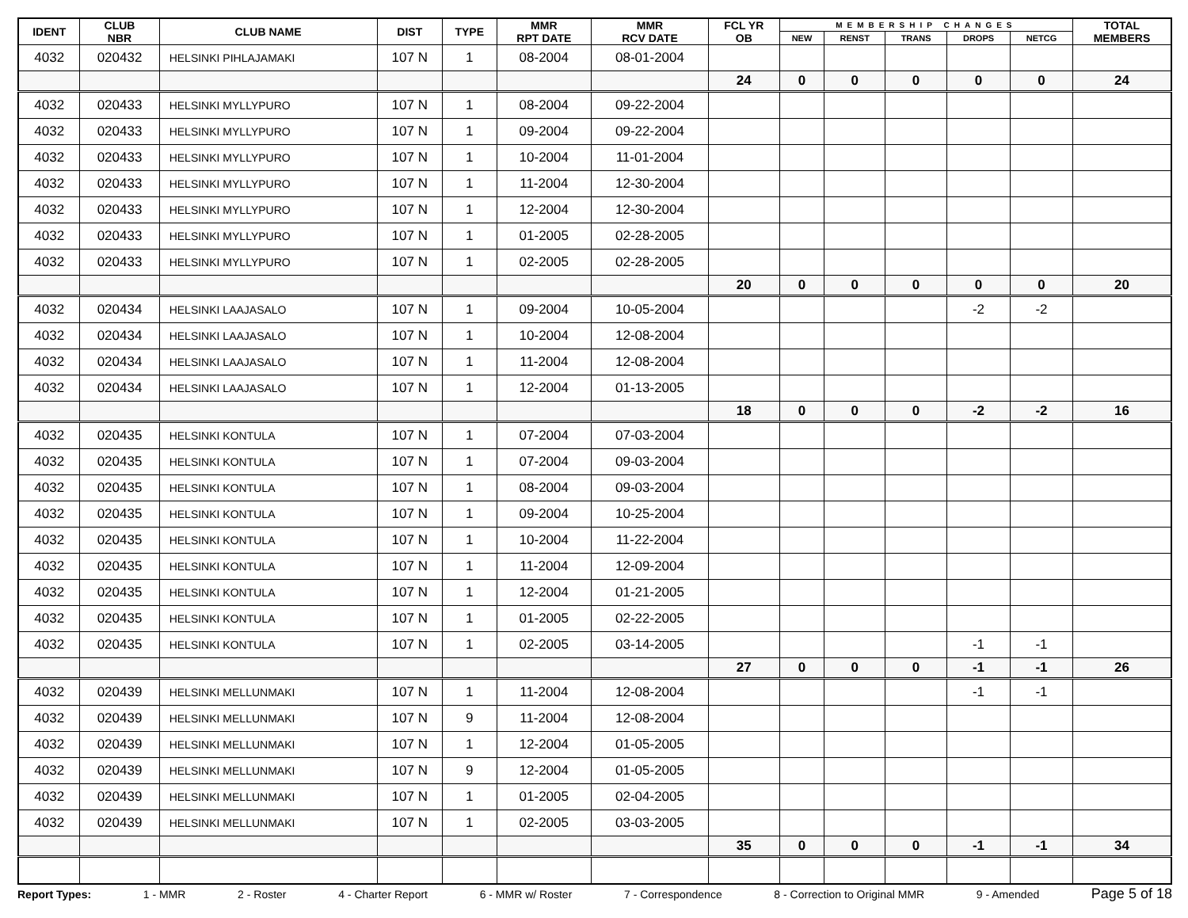| IDENT | CLUB NBR | CLUB NAME | DIST | TYPE | MMR RPT DATE | MMR RCV DATE | FCL YR OB | MEMBERSHIP CHANGES | | | | | TOTAL MEMBERS |
| --- | --- | --- | --- | --- | --- | --- | --- | --- | --- | --- | --- | --- | --- |
| | | | | | | | | NEW | RENST | TRANS | DROPS | NETCG | |
| 4032 | 020432 | HELSINKI PIHLAJAMAKI | 107 N | 1 | 08-2004 | 08-01-2004 | | | | | | | |
| | | | | | | | 24 | 0 | 0 | 0 | 0 | 0 | 24 |
| 4032 | 020433 | HELSINKI MYLLYPURO | 107 N | 1 | 08-2004 | 09-22-2004 | | | | | | | |
| 4032 | 020433 | HELSINKI MYLLYPURO | 107 N | 1 | 09-2004 | 09-22-2004 | | | | | | | |
| 4032 | 020433 | HELSINKI MYLLYPURO | 107 N | 1 | 10-2004 | 11-01-2004 | | | | | | | |
| 4032 | 020433 | HELSINKI MYLLYPURO | 107 N | 1 | 11-2004 | 12-30-2004 | | | | | | | |
| 4032 | 020433 | HELSINKI MYLLYPURO | 107 N | 1 | 12-2004 | 12-30-2004 | | | | | | | |
| 4032 | 020433 | HELSINKI MYLLYPURO | 107 N | 1 | 01-2005 | 02-28-2005 | | | | | | | |
| 4032 | 020433 | HELSINKI MYLLYPURO | 107 N | 1 | 02-2005 | 02-28-2005 | | | | | | | |
| | | | | | | | 20 | 0 | 0 | 0 | 0 | 0 | 20 |
| 4032 | 020434 | HELSINKI LAAJASALO | 107 N | 1 | 09-2004 | 10-05-2004 | | | | | -2 | -2 | |
| 4032 | 020434 | HELSINKI LAAJASALO | 107 N | 1 | 10-2004 | 12-08-2004 | | | | | | | |
| 4032 | 020434 | HELSINKI LAAJASALO | 107 N | 1 | 11-2004 | 12-08-2004 | | | | | | | |
| 4032 | 020434 | HELSINKI LAAJASALO | 107 N | 1 | 12-2004 | 01-13-2005 | | | | | | | |
| | | | | | | | 18 | 0 | 0 | 0 | -2 | -2 | 16 |
| 4032 | 020435 | HELSINKI KONTULA | 107 N | 1 | 07-2004 | 07-03-2004 | | | | | | | |
| 4032 | 020435 | HELSINKI KONTULA | 107 N | 1 | 07-2004 | 09-03-2004 | | | | | | | |
| 4032 | 020435 | HELSINKI KONTULA | 107 N | 1 | 08-2004 | 09-03-2004 | | | | | | | |
| 4032 | 020435 | HELSINKI KONTULA | 107 N | 1 | 09-2004 | 10-25-2004 | | | | | | | |
| 4032 | 020435 | HELSINKI KONTULA | 107 N | 1 | 10-2004 | 11-22-2004 | | | | | | | |
| 4032 | 020435 | HELSINKI KONTULA | 107 N | 1 | 11-2004 | 12-09-2004 | | | | | | | |
| 4032 | 020435 | HELSINKI KONTULA | 107 N | 1 | 12-2004 | 01-21-2005 | | | | | | | |
| 4032 | 020435 | HELSINKI KONTULA | 107 N | 1 | 01-2005 | 02-22-2005 | | | | | | | |
| 4032 | 020435 | HELSINKI KONTULA | 107 N | 1 | 02-2005 | 03-14-2005 | | | | | -1 | -1 | |
| | | | | | | | 27 | 0 | 0 | 0 | -1 | -1 | 26 |
| 4032 | 020439 | HELSINKI MELLUNMAKI | 107 N | 1 | 11-2004 | 12-08-2004 | | | | | -1 | -1 | |
| 4032 | 020439 | HELSINKI MELLUNMAKI | 107 N | 9 | 11-2004 | 12-08-2004 | | | | | | | |
| 4032 | 020439 | HELSINKI MELLUNMAKI | 107 N | 1 | 12-2004 | 01-05-2005 | | | | | | | |
| 4032 | 020439 | HELSINKI MELLUNMAKI | 107 N | 9 | 12-2004 | 01-05-2005 | | | | | | | |
| 4032 | 020439 | HELSINKI MELLUNMAKI | 107 N | 1 | 01-2005 | 02-04-2005 | | | | | | | |
| 4032 | 020439 | HELSINKI MELLUNMAKI | 107 N | 1 | 02-2005 | 03-03-2005 | | | | | | | |
| | | | | | | | 35 | 0 | 0 | 0 | -1 | -1 | 34 |
Report Types: 1 - MMR 2 - Roster 4 - Charter Report 6 - MMR w/ Roster 7 - Correspondence 8 - Correction to Original MMR 9 - Amended Page 5 of 18